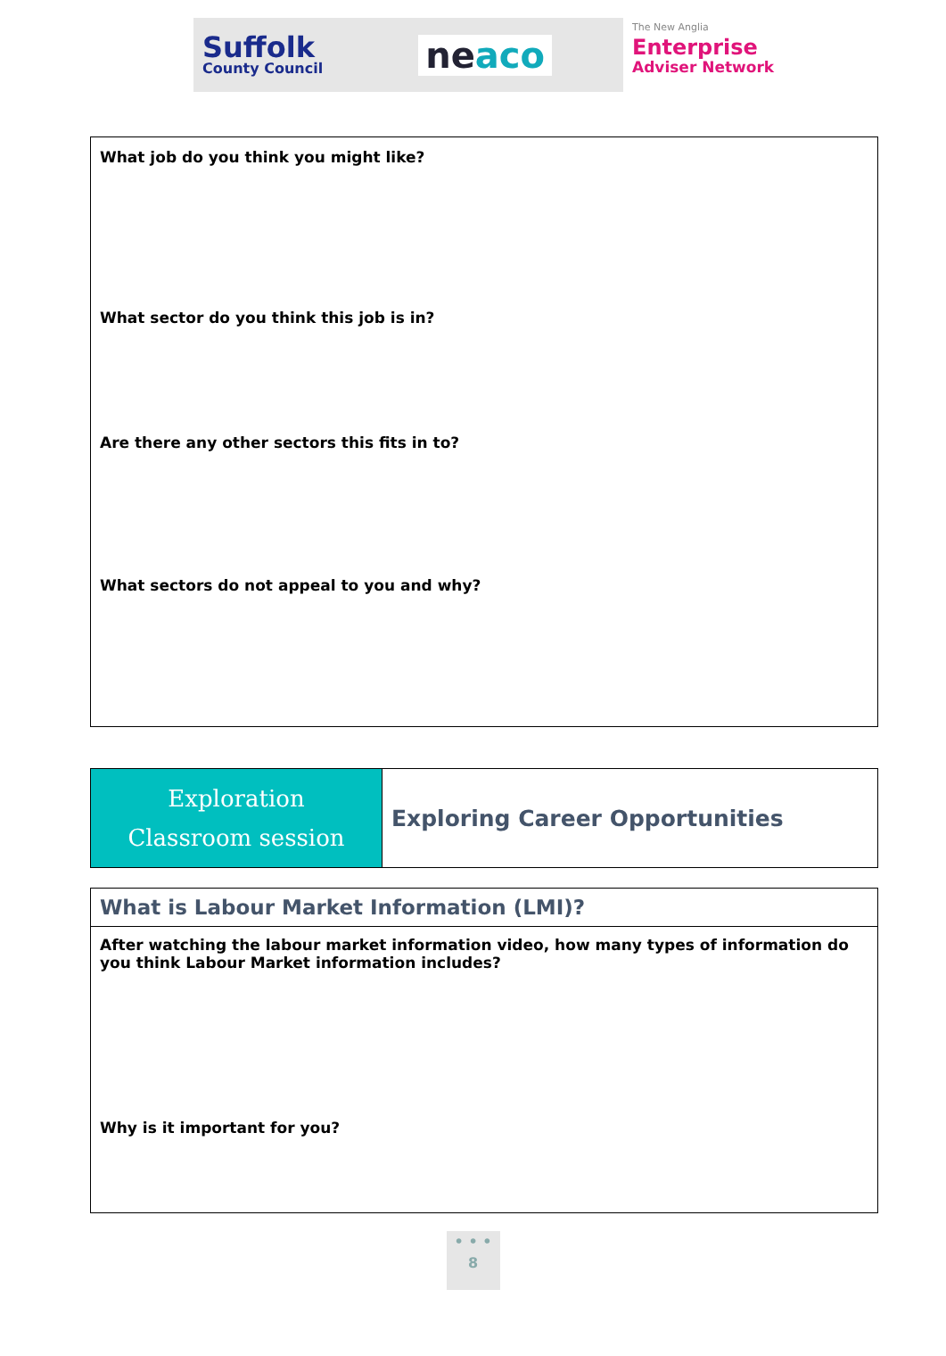Suffolk
County Council
neaco
The New Anglia
Enterprise
Adviser Network
| What job do you think you might like? What sector do you think this job is in? Are there any other sectors this fits in to? What sectors do not appeal to you and why? |
| Exploration Classroom session | Exploring Career Opportunities |
| What is Labour Market Information (LMI)? |
| After watching the labour market information video, how many types of information do you think Labour Market information includes? Why is it important for you? |
• • •
8